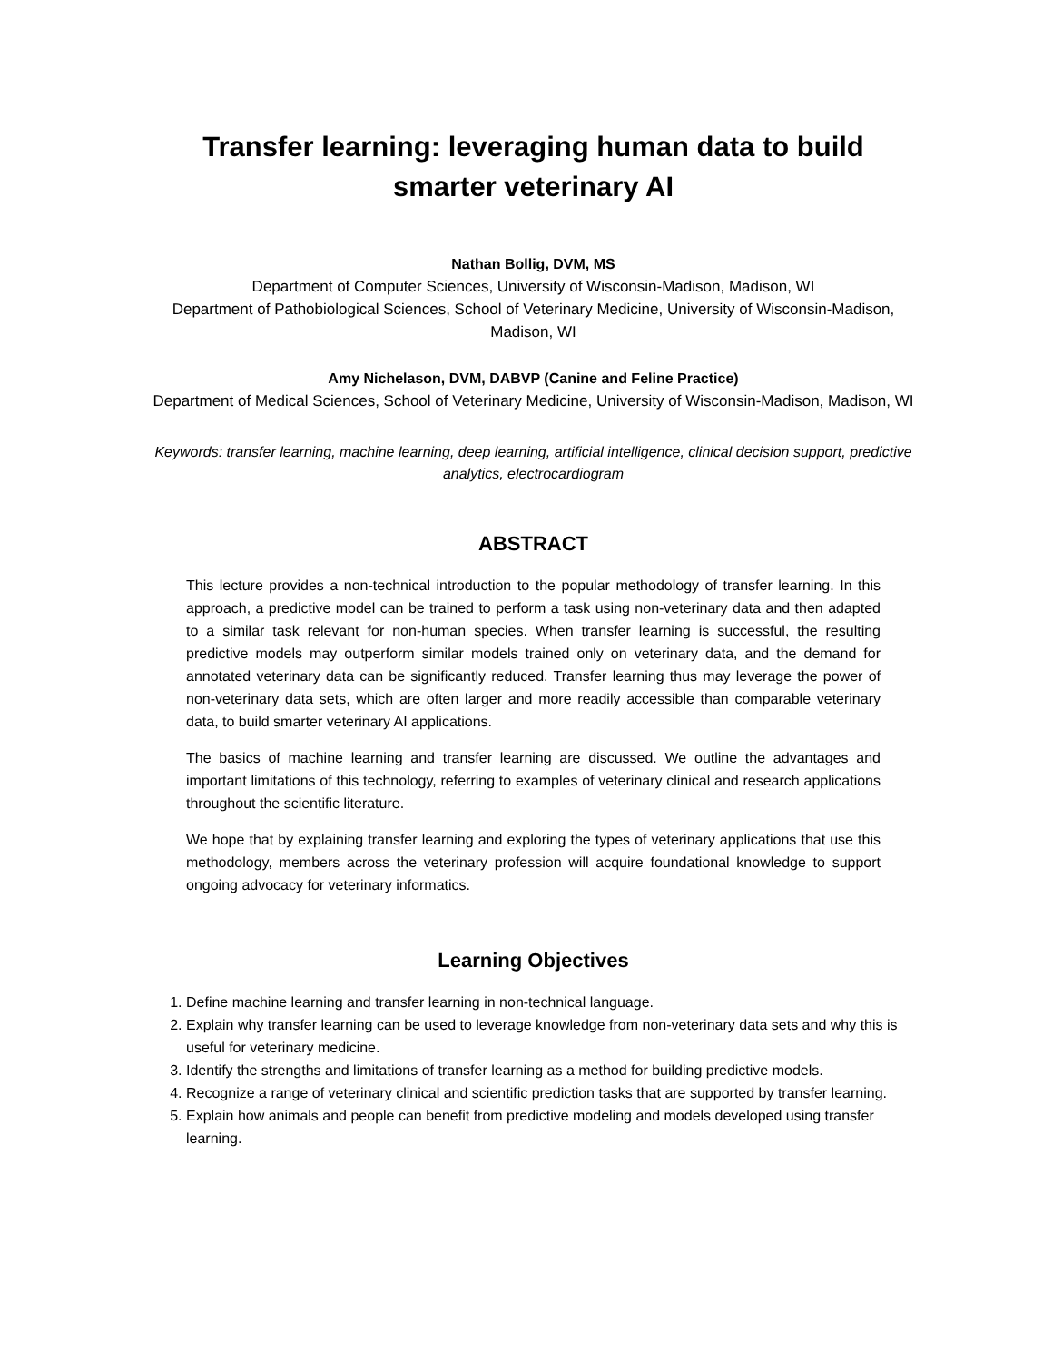Transfer learning: leveraging human data to build smarter veterinary AI
Nathan Bollig, DVM, MS
Department of Computer Sciences, University of Wisconsin-Madison, Madison, WI
Department of Pathobiological Sciences, School of Veterinary Medicine, University of Wisconsin-Madison, Madison, WI
Amy Nichelason, DVM, DABVP (Canine and Feline Practice)
Department of Medical Sciences, School of Veterinary Medicine, University of Wisconsin-Madison, Madison, WI
Keywords: transfer learning, machine learning, deep learning, artificial intelligence, clinical decision support, predictive analytics, electrocardiogram
ABSTRACT
This lecture provides a non-technical introduction to the popular methodology of transfer learning. In this approach, a predictive model can be trained to perform a task using non-veterinary data and then adapted to a similar task relevant for non-human species. When transfer learning is successful, the resulting predictive models may outperform similar models trained only on veterinary data, and the demand for annotated veterinary data can be significantly reduced. Transfer learning thus may leverage the power of non-veterinary data sets, which are often larger and more readily accessible than comparable veterinary data, to build smarter veterinary AI applications.
The basics of machine learning and transfer learning are discussed. We outline the advantages and important limitations of this technology, referring to examples of veterinary clinical and research applications throughout the scientific literature.
We hope that by explaining transfer learning and exploring the types of veterinary applications that use this methodology, members across the veterinary profession will acquire foundational knowledge to support ongoing advocacy for veterinary informatics.
Learning Objectives
1. Define machine learning and transfer learning in non-technical language.
2. Explain why transfer learning can be used to leverage knowledge from non-veterinary data sets and why this is useful for veterinary medicine.
3. Identify the strengths and limitations of transfer learning as a method for building predictive models.
4. Recognize a range of veterinary clinical and scientific prediction tasks that are supported by transfer learning.
5. Explain how animals and people can benefit from predictive modeling and models developed using transfer learning.